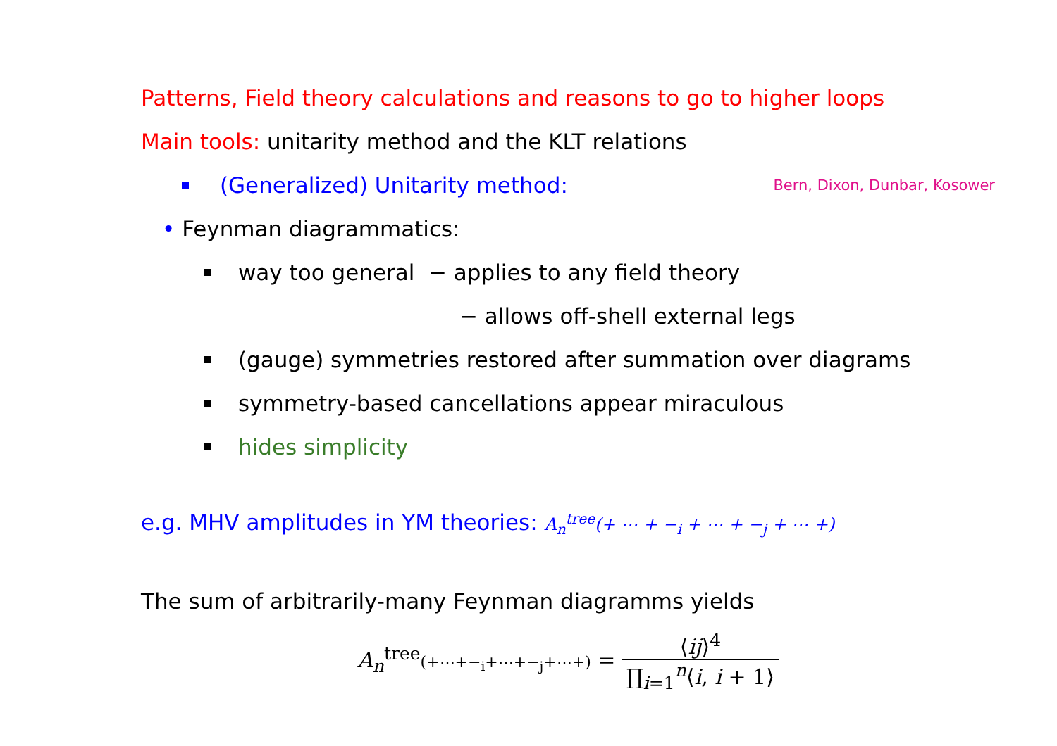Patterns, Field theory calculations and reasons to go to higher loops
Main tools: unitarity method and the KLT relations
(Generalized) Unitarity method: Bern, Dixon, Dunbar, Kosower
• Feynman diagrammatics:
way too general − applies to any field theory
− allows off-shell external legs
(gauge) symmetries restored after summation over diagrams
symmetry-based cancellations appear miraculous
hides simplicity
e.g. MHV amplitudes in YM theories: A<sub>n</sub><sup>tree</sup>(+ ⋯ + −<sub>i</sub> + ⋯ + −<sub>j</sub> + ⋯ +)
The sum of arbitrarily-many Feynman diagramms yields
A<sub>n</sub><sup>tree</sup>(+⋯+−<sub>i</sub>+⋯+−<sub>j</sub>+⋯+) = ⟨ij⟩<sup>4</sup> ∏<sub>i=1</sub><sup>n</sup>⟨i, i + 1⟩